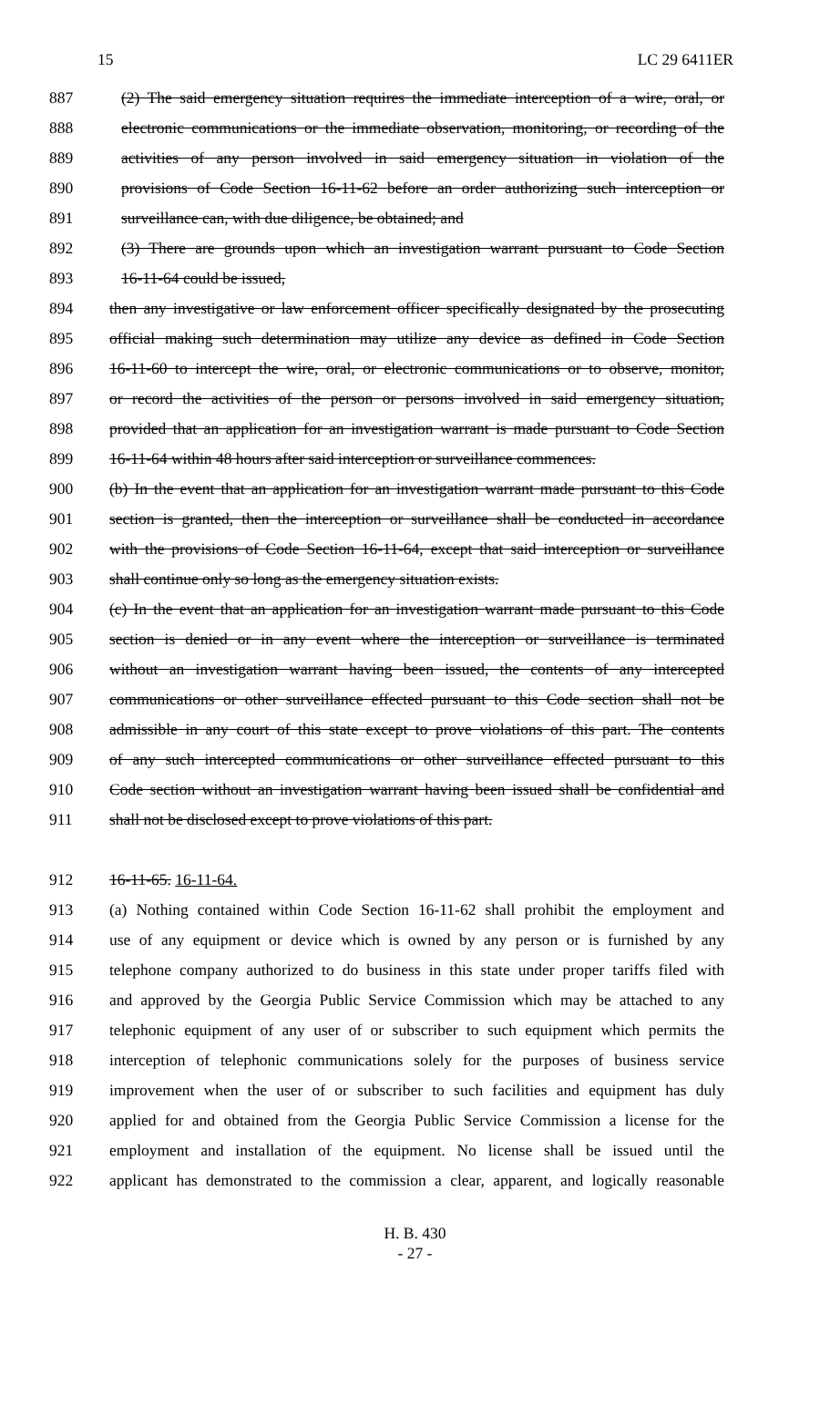15 LC 29 6411ER
887 (2) The said emergency situation requires the immediate interception of a wire, oral, or
888 electronic communications or the immediate observation, monitoring, or recording of the
889 activities of any person involved in said emergency situation in violation of the
890 provisions of Code Section 16-11-62 before an order authorizing such interception or
891 surveillance can, with due diligence, be obtained; and
892 (3) There are grounds upon which an investigation warrant pursuant to Code Section
893 16-11-64 could be issued,
894 then any investigative or law enforcement officer specifically designated by the prosecuting
895 official making such determination may utilize any device as defined in Code Section
896 16-11-60 to intercept the wire, oral, or electronic communications or to observe, monitor,
897 or record the activities of the person or persons involved in said emergency situation,
898 provided that an application for an investigation warrant is made pursuant to Code Section
899 16-11-64 within 48 hours after said interception or surveillance commences.
900 (b) In the event that an application for an investigation warrant made pursuant to this Code
901 section is granted, then the interception or surveillance shall be conducted in accordance
902 with the provisions of Code Section 16-11-64, except that said interception or surveillance
903 shall continue only so long as the emergency situation exists.
904 (c) In the event that an application for an investigation warrant made pursuant to this Code
905 section is denied or in any event where the interception or surveillance is terminated
906 without an investigation warrant having been issued, the contents of any intercepted
907 communications or other surveillance effected pursuant to this Code section shall not be
908 admissible in any court of this state except to prove violations of this part. The contents
909 of any such intercepted communications or other surveillance effected pursuant to this
910 Code section without an investigation warrant having been issued shall be confidential and
911 shall not be disclosed except to prove violations of this part.
912 16-11-65. 16-11-64.
913 (a) Nothing contained within Code Section 16-11-62 shall prohibit the employment and
914 use of any equipment or device which is owned by any person or is furnished by any
915 telephone company authorized to do business in this state under proper tariffs filed with
916 and approved by the Georgia Public Service Commission which may be attached to any
917 telephonic equipment of any user of or subscriber to such equipment which permits the
918 interception of telephonic communications solely for the purposes of business service
919 improvement when the user of or subscriber to such facilities and equipment has duly
920 applied for and obtained from the Georgia Public Service Commission a license for the
921 employment and installation of the equipment. No license shall be issued until the
922 applicant has demonstrated to the commission a clear, apparent, and logically reasonable
H. B. 430
- 27 -